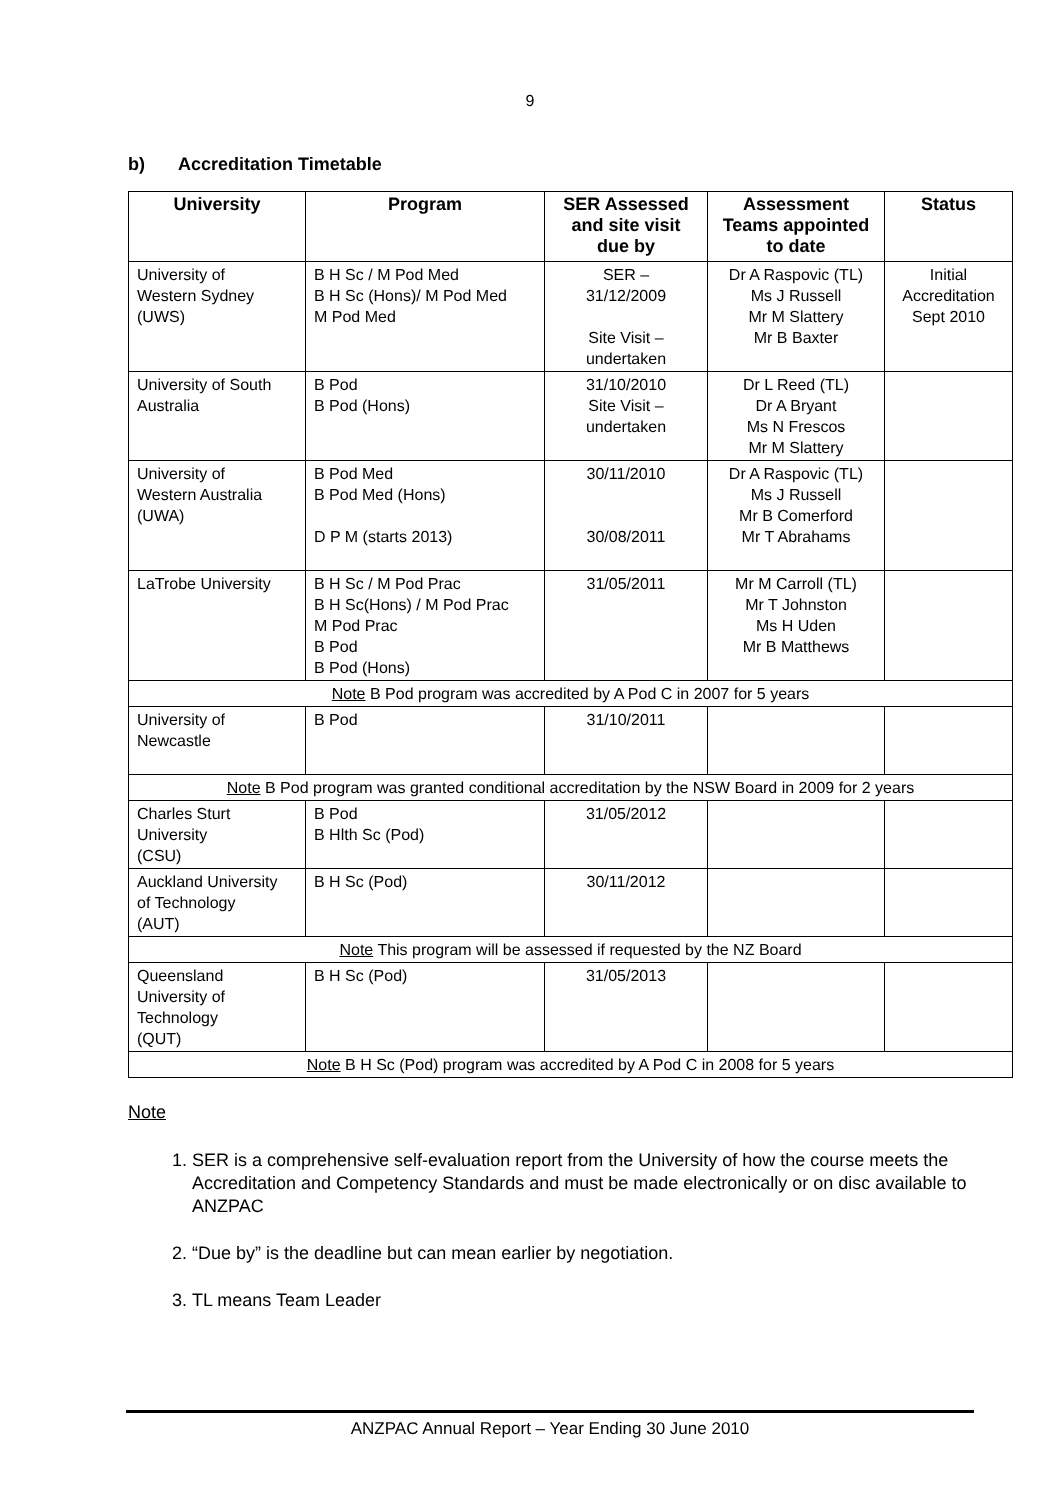9
b) Accreditation Timetable
| University | Program | SER Assessed and site visit due by | Assessment Teams appointed to date | Status |
| --- | --- | --- | --- | --- |
| University of Western Sydney (UWS) | B H Sc / M Pod Med B H Sc (Hons)/ M Pod Med M Pod Med | SER – 31/12/2009 Site Visit – undertaken | Dr A Raspovic (TL) Ms J Russell Mr M Slattery Mr B Baxter | Initial Accreditation Sept 2010 |
| University of South Australia | B Pod B Pod (Hons) | 31/10/2010 Site Visit – undertaken | Dr L Reed (TL) Dr A Bryant Ms N Frescos Mr M Slattery | |
| University of Western Australia (UWA) | B Pod Med B Pod Med (Hons) D P M (starts 2013) | 30/11/2010 30/08/2011 | Dr A Raspovic (TL) Ms J Russell Mr B Comerford Mr T Abrahams | |
| LaTrobe University | B H Sc / M Pod Prac B H Sc(Hons) / M Pod Prac M Pod Prac B Pod B Pod (Hons) | 31/05/2011 | Mr M Carroll (TL) Mr T Johnston Ms H Uden Mr B Matthews | |
| Note B Pod program was accredited by A Pod C in 2007 for 5 years | | | | |
| University of Newcastle | B Pod | 31/10/2011 | | |
| Note B Pod program was granted conditional accreditation by the NSW Board in 2009 for 2 years | | | | |
| Charles Sturt University (CSU) | B Pod B Hlth Sc (Pod) | 31/05/2012 | | |
| Auckland University of Technology (AUT) | B H Sc (Pod) | 30/11/2012 | | |
| Note This program will be assessed if requested by the NZ Board | | | | |
| Queensland University of Technology (QUT) | B H Sc (Pod) | 31/05/2013 | | |
| Note B H Sc (Pod) program was accredited by A Pod C in 2008 for 5 years | | | | |
Note
1. SER is a comprehensive self-evaluation report from the University of how the course meets the Accreditation and Competency Standards and must be made electronically or on disc available to ANZPAC
2. “Due by” is the deadline but can mean earlier by negotiation.
3. TL means Team Leader
ANZPAC Annual Report – Year Ending 30 June 2010